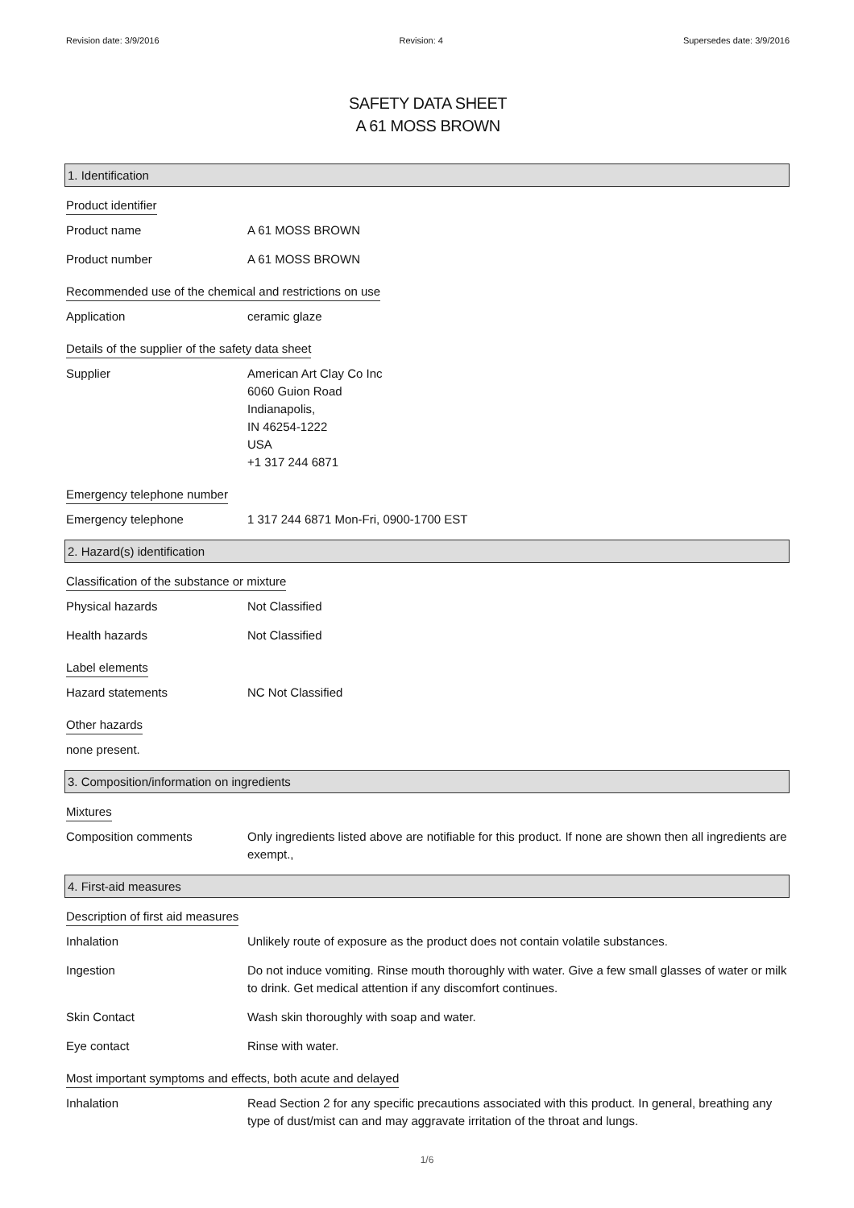Revision date: 3/9/2016 Revision: 4 Supersedes date: 3/9/2016
SAFETY DATA SHEET
A 61 MOSS BROWN
1. Identification
Product identifier
Product name A 61 MOSS BROWN
Product number A 61 MOSS BROWN
Recommended use of the chemical and restrictions on use
Application ceramic glaze
Details of the supplier of the safety data sheet
Supplier American Art Clay Co Inc
6060 Guion Road
Indianapolis,
IN 46254-1222
USA
+1 317 244 6871
Emergency telephone number
Emergency telephone 1 317 244 6871 Mon-Fri, 0900-1700 EST
2. Hazard(s) identification
Classification of the substance or mixture
Physical hazards Not Classified
Health hazards Not Classified
Label elements
Hazard statements NC Not Classified
Other hazards
none present.
3. Composition/information on ingredients
Mixtures
Composition comments Only ingredients listed above are notifiable for this product. If none are shown then all ingredients are exempt.,
4. First-aid measures
Description of first aid measures
Inhalation Unlikely route of exposure as the product does not contain volatile substances.
Ingestion Do not induce vomiting. Rinse mouth thoroughly with water. Give a few small glasses of water or milk to drink. Get medical attention if any discomfort continues.
Skin Contact Wash skin thoroughly with soap and water.
Eye contact Rinse with water.
Most important symptoms and effects, both acute and delayed
Inhalation Read Section 2 for any specific precautions associated with this product. In general, breathing any type of dust/mist can and may aggravate irritation of the throat and lungs.
1/6